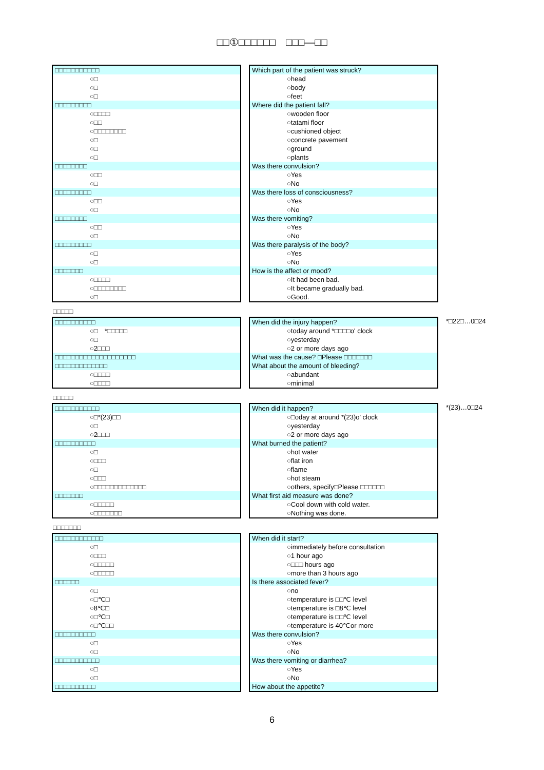□□①□□□□□□　□□□—□□
| □□□□□□□□□□□ |
| ○□ |
| ○□ |
| ○□ |
| □□□□□□□□□ |
| ○□□□□ |
| ○□□ |
| ○□□□□□□□□ |
| ○□ |
| ○□ |
| ○□ |
| □□□□□□□□ |
| ○□□ |
| ○□ |
| □□□□□□□□□ |
| ○□□ |
| ○□ |
| □□□□□□□□ |
| ○□□ |
| ○□ |
| □□□□□□□□□ |
| ○□ |
| ○□ |
| □□□□□□□ |
| ○□□□□ |
| ○□□□□□□□□ |
| ○□ |
| Which part of the patient was struck? |
| ○head |
| ○body |
| ○feet |
| Where did the patient fall? |
| ○wooden floor |
| ○tatami floor |
| ○cushioned object |
| ○concrete pavement |
| ○ground |
| ○plants |
| Was there convulsion? |
| ○Yes |
| ○No |
| Was there loss of consciousness? |
| ○Yes |
| ○No |
| Was there vomiting? |
| ○Yes |
| ○No |
| Was there paralysis of the body? |
| ○Yes |
| ○No |
| How is the affect or mood? |
| ○It had been bad. |
| ○It became gradually bad. |
| ○Good. |
□□□□□
| □□□□□□□□□□ |
| ○□ *□□□□□ |
| ○□ |
| ○2□□□ |
| □□□□□□□□□□□□□□□□□□□□ |
| □□□□□□□□□□□□□ |
| ○□□□□ |
| ○□□□□ |
| When did the injury happen? |
| ○today around *□□□□o' clock |
| ○yesterday |
| ○2 or more days ago |
| What was the cause? □Please □□□□□□□ |
| What about the amount of bleeding? |
| ○abundant |
| ○minimal |
*□22□…0□24
□□□□□
| □□□□□□□□□□□ |
| ○□*(23)□□ |
| ○□ |
| ○2□□□ |
| □□□□□□□□□□ |
| ○□ |
| ○□□□ |
| ○□ |
| ○□□□ |
| ○□□□□□□□□□□□□□ |
| □□□□□□□ |
| ○□□□□□ |
| ○□□□□□□□ |
| When did it happen? |
| ○□oday at around *(23)o' clock |
| ○yesterday |
| ○2 or more days ago |
| What burned the patient? |
| ○hot water |
| ○flat iron |
| ○flame |
| ○hot steam |
| ○others, specify□Please □□□□□□ |
| What first aid measure was done? |
| ○Cool down with cold water. |
| ○Nothing was done. |
*(23)…0□24
□□□□□□□
| □□□□□□□□□□□□ |
| ○□ |
| ○□□□ |
| ○□□□□□ |
| ○□□□□□ |
| □□□□□□ |
| ○□ |
| ○□℃□ |
| ○8℃□ |
| ○□℃□ |
| ○□℃□□ |
| □□□□□□□□□□ |
| ○□ |
| ○□ |
| □□□□□□□□□□□ |
| ○□ |
| ○□ |
| □□□□□□□□□□ |
| When did it start? |
| ○immediately before consultation |
| ○1 hour ago |
| ○□□□ hours ago |
| ○more than 3 hours ago |
| Is there associated fever? |
| ○no |
| ○temperature is □□℃ level |
| ○temperature is □8℃ level |
| ○temperature is □□℃ level |
| ○temperature is 40℃or more |
| Was there convulsion? |
| ○Yes |
| ○No |
| Was there vomiting or diarrhea? |
| ○Yes |
| ○No |
| How about the appetite? |
6